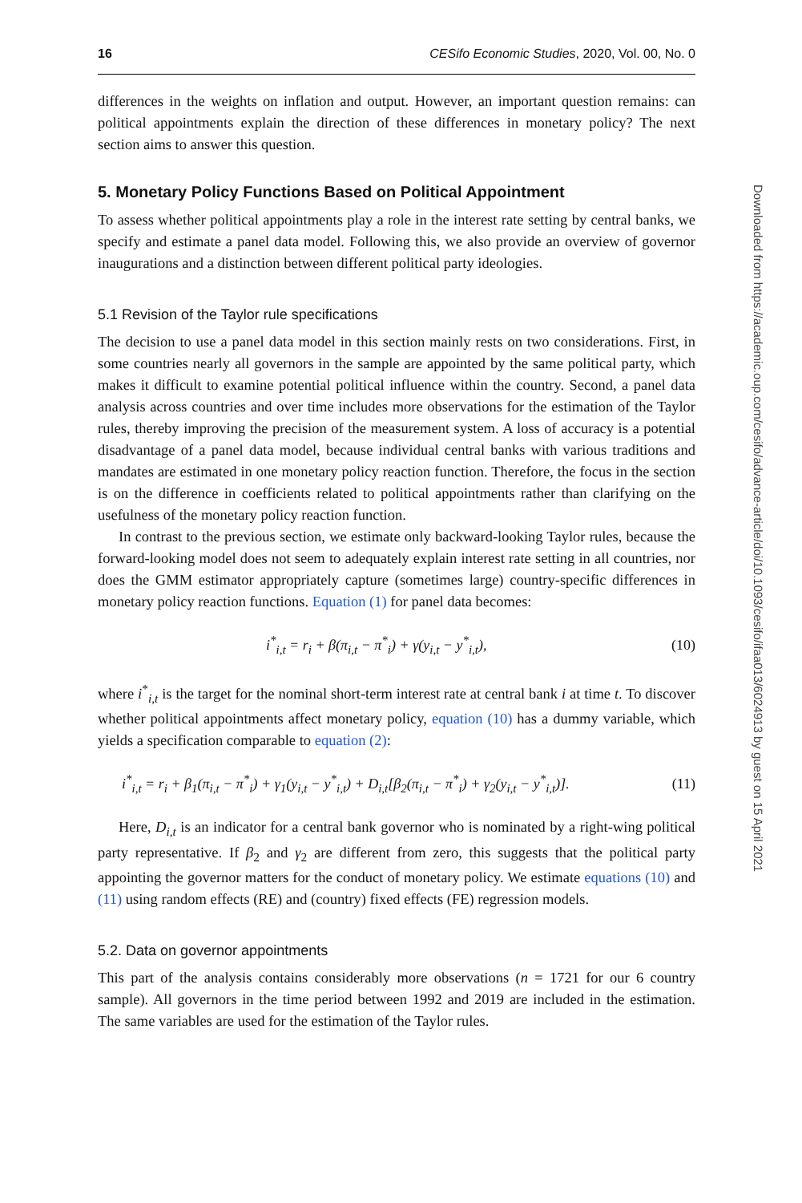16 CESifo Economic Studies, 2020, Vol. 00, No. 0
differences in the weights on inflation and output. However, an important question remains: can political appointments explain the direction of these differences in monetary policy? The next section aims to answer this question.
5. Monetary Policy Functions Based on Political Appointment
To assess whether political appointments play a role in the interest rate setting by central banks, we specify and estimate a panel data model. Following this, we also provide an overview of governor inaugurations and a distinction between different political party ideologies.
5.1 Revision of the Taylor rule specifications
The decision to use a panel data model in this section mainly rests on two considerations. First, in some countries nearly all governors in the sample are appointed by the same political party, which makes it difficult to examine potential political influence within the country. Second, a panel data analysis across countries and over time includes more observations for the estimation of the Taylor rules, thereby improving the precision of the measurement system. A loss of accuracy is a potential disadvantage of a panel data model, because individual central banks with various traditions and mandates are estimated in one monetary policy reaction function. Therefore, the focus in the section is on the difference in coefficients related to political appointments rather than clarifying on the usefulness of the monetary policy reaction function.
In contrast to the previous section, we estimate only backward-looking Taylor rules, because the forward-looking model does not seem to adequately explain interest rate setting in all countries, nor does the GMM estimator appropriately capture (sometimes large) country-specific differences in monetary policy reaction functions. Equation (1) for panel data becomes:
i<sup>*</sup><sub>i,t</sub> = r<sub>i</sub> + β(π<sub>i,t</sub> − π<sup>*</sup><sub>i</sub>) + γ(y<sub>i,t</sub> − y<sup>*</sup><sub>i,t</sub>), (10)
where i<sup>*</sup><sub>i,t</sub> is the target for the nominal short-term interest rate at central bank i at time t. To discover whether political appointments affect monetary policy, equation (10) has a dummy variable, which yields a specification comparable to equation (2):
i<sup>*</sup><sub>i,t</sub> = r<sub>i</sub> + β<sub>1</sub>(π<sub>i,t</sub> − π<sup>*</sup><sub>i</sub>) + γ<sub>1</sub>(y<sub>i,t</sub> − y<sup>*</sup><sub>i,t</sub>) + D<sub>i,t</sub>[β<sub>2</sub>(π<sub>i,t</sub> − π<sup>*</sup><sub>i</sub>) + γ<sub>2</sub>(y<sub>i,t</sub> − y<sup>*</sup><sub>i,t</sub>)]. (11)
Here, D<sub>i,t</sub> is an indicator for a central bank governor who is nominated by a right-wing political party representative. If β<sub>2</sub> and γ<sub>2</sub> are different from zero, this suggests that the political party appointing the governor matters for the conduct of monetary policy. We estimate equations (10) and (11) using random effects (RE) and (country) fixed effects (FE) regression models.
5.2. Data on governor appointments
This part of the analysis contains considerably more observations (n = 1721 for our 6 country sample). All governors in the time period between 1992 and 2019 are included in the estimation. The same variables are used for the estimation of the Taylor rules.
Downloaded from https://academic.oup.com/cesifo/advance-article/doi/10.1093/cesifo/ifaa013/6024913 by guest on 15 April 2021